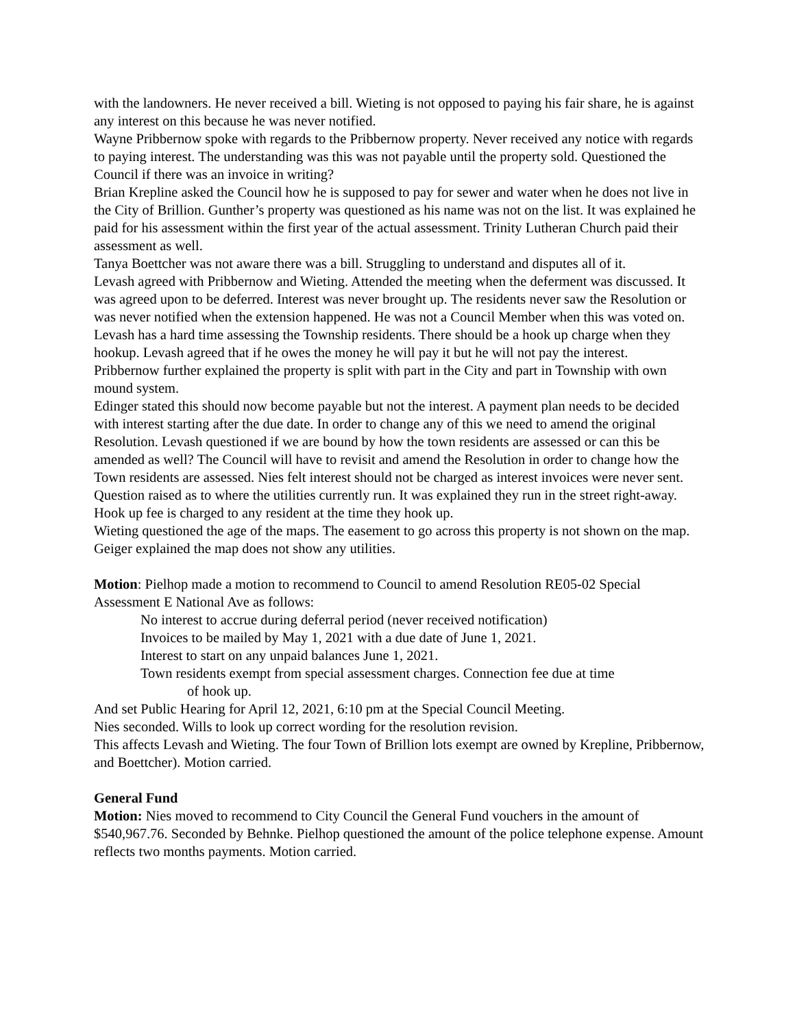with the landowners. He never received a bill. Wieting is not opposed to paying his fair share, he is against any interest on this because he was never notified.
Wayne Pribbernow spoke with regards to the Pribbernow property. Never received any notice with regards to paying interest. The understanding was this was not payable until the property sold. Questioned the Council if there was an invoice in writing?
Brian Krepline asked the Council how he is supposed to pay for sewer and water when he does not live in the City of Brillion. Gunther’s property was questioned as his name was not on the list. It was explained he paid for his assessment within the first year of the actual assessment. Trinity Lutheran Church paid their assessment as well.
Tanya Boettcher was not aware there was a bill. Struggling to understand and disputes all of it.
Levash agreed with Pribbernow and Wieting. Attended the meeting when the deferment was discussed. It was agreed upon to be deferred. Interest was never brought up. The residents never saw the Resolution or was never notified when the extension happened. He was not a Council Member when this was voted on. Levash has a hard time assessing the Township residents. There should be a hook up charge when they hookup. Levash agreed that if he owes the money he will pay it but he will not pay the interest.
Pribbernow further explained the property is split with part in the City and part in Township with own mound system.
Edinger stated this should now become payable but not the interest. A payment plan needs to be decided with interest starting after the due date. In order to change any of this we need to amend the original Resolution. Levash questioned if we are bound by how the town residents are assessed or can this be amended as well? The Council will have to revisit and amend the Resolution in order to change how the Town residents are assessed. Nies felt interest should not be charged as interest invoices were never sent.
Question raised as to where the utilities currently run. It was explained they run in the street right-away. Hook up fee is charged to any resident at the time they hook up.
Wieting questioned the age of the maps. The easement to go across this property is not shown on the map. Geiger explained the map does not show any utilities.
Motion: Pielhop made a motion to recommend to Council to amend Resolution RE05-02 Special Assessment E National Ave as follows:
No interest to accrue during deferral period (never received notification)
Invoices to be mailed by May 1, 2021 with a due date of June 1, 2021.
Interest to start on any unpaid balances June 1, 2021.
Town residents exempt from special assessment charges. Connection fee due at time
of hook up.
And set Public Hearing for April 12, 2021, 6:10 pm at the Special Council Meeting.
Nies seconded. Wills to look up correct wording for the resolution revision.
This affects Levash and Wieting. The four Town of Brillion lots exempt are owned by Krepline, Pribbernow, and Boettcher). Motion carried.
General Fund
Motion: Nies moved to recommend to City Council the General Fund vouchers in the amount of $540,967.76. Seconded by Behnke. Pielhop questioned the amount of the police telephone expense. Amount reflects two months payments. Motion carried.